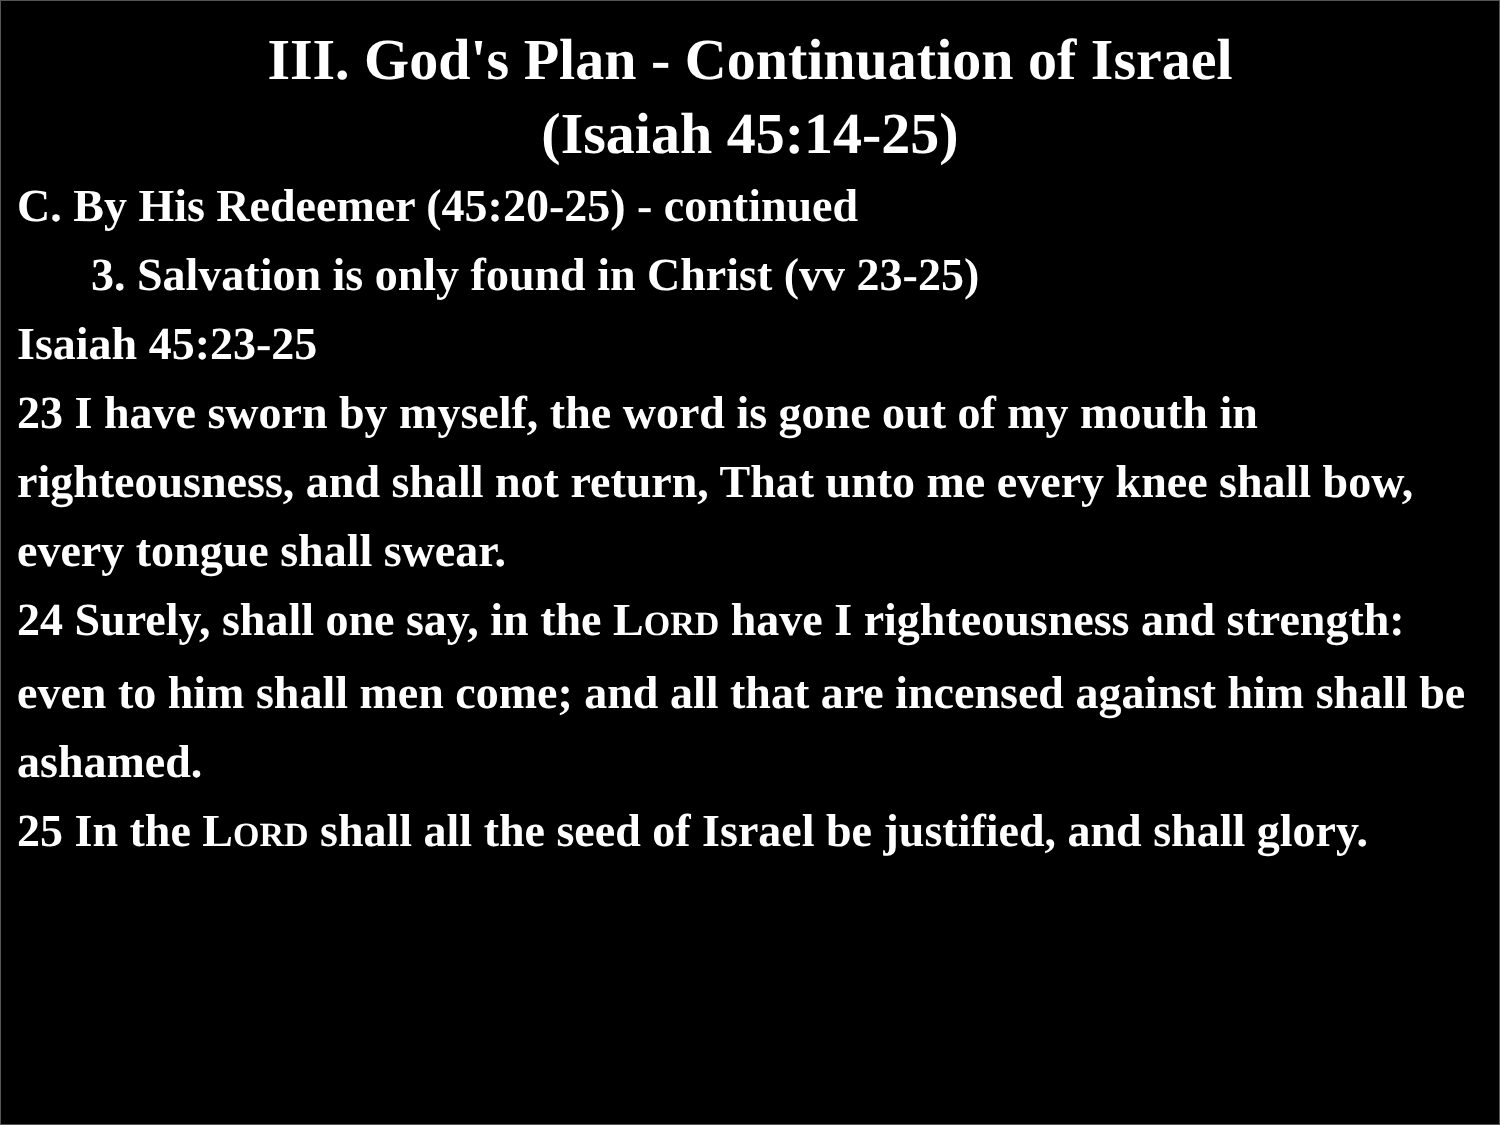III. God's Plan - Continuation of Israel
(Isaiah 45:14-25)
C. By His Redeemer (45:20-25) - continued
3. Salvation is only found in Christ (vv 23-25)
Isaiah 45:23-25
23 I have sworn by myself, the word is gone out of my mouth in righteousness, and shall not return, That unto me every knee shall bow, every tongue shall swear.
24 Surely, shall one say, in the LORD have I righteousness and strength: even to him shall men come; and all that are incensed against him shall be ashamed.
25 In the LORD shall all the seed of Israel be justified, and shall glory.